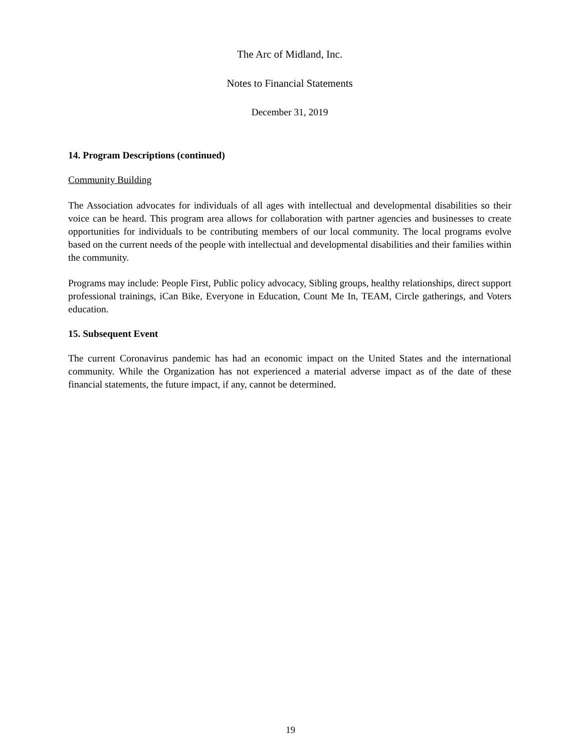The Arc of Midland, Inc.
Notes to Financial Statements
December 31, 2019
14. Program Descriptions (continued)
Community Building
The Association advocates for individuals of all ages with intellectual and developmental disabilities so their voice can be heard. This program area allows for collaboration with partner agencies and businesses to create opportunities for individuals to be contributing members of our local community. The local programs evolve based on the current needs of the people with intellectual and developmental disabilities and their families within the community.
Programs may include: People First, Public policy advocacy, Sibling groups, healthy relationships, direct support professional trainings, iCan Bike, Everyone in Education, Count Me In, TEAM, Circle gatherings, and Voters education.
15. Subsequent Event
The current Coronavirus pandemic has had an economic impact on the United States and the international community. While the Organization has not experienced a material adverse impact as of the date of these financial statements, the future impact, if any, cannot be determined.
19